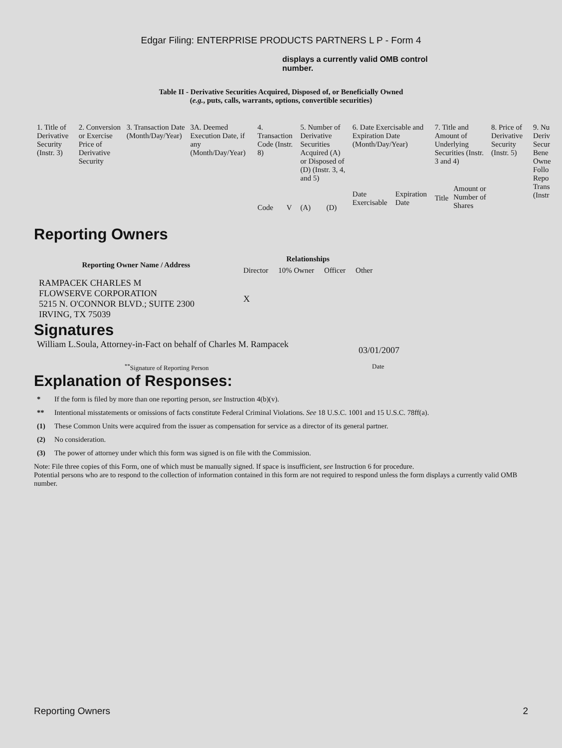Edgar Filing: ENTERPRISE PRODUCTS PARTNERS L P - Form 4
displays a currently valid OMB control number.
Table II - Derivative Securities Acquired, Disposed of, or Beneficially Owned
(e.g., puts, calls, warrants, options, convertible securities)
| 1. Title of Derivative Security (Instr. 3) | 2. Conversion or Exercise Price of Derivative Security | 3. Transaction Date (Month/Day/Year) | 3A. Deemed Execution Date, if any (Month/Day/Year) | 4. Transaction Code (Instr. 8) | | 5. Number of Derivative Securities Acquired (A) or Disposed of (D) (Instr. 3, 4, and 5) | | 6. Date Exercisable and Expiration Date (Month/Day/Year) | | 7. Title and Amount of Underlying Securities (Instr. 3 and 4) | | 8. Price of Derivative Security (Instr. 5) | 9. Nu Deriv Secur Bene Owne Follo Repo Trans (Instr |
| | | | | Code | V | (A) | (D) | Date Exercisable | Expiration Date | Title | Amount or Number of Shares | | |
Reporting Owners
| Reporting Owner Name / Address | Relationships | | | |
| --- | --- | --- | --- | --- |
| | Director | 10% Owner | Officer | Other |
| RAMPACEK CHARLES M FLOWSERVE CORPORATION 5215 N. O'CONNOR BLVD.; SUITE 2300 IRVING, TX 75039 | X | | | |
Signatures
William L.Soula, Attorney-in-Fact on behalf of Charles M. Rampacek
03/01/2007
<sup>**</sup> Signature of Reporting Person Date
Explanation of Responses:
* If the form is filed by more than one reporting person, see Instruction 4(b)(v).
** Intentional misstatements or omissions of facts constitute Federal Criminal Violations. See 18 U.S.C. 1001 and 15 U.S.C. 78ff(a).
(1) These Common Units were acquired from the issuer as compensation for service as a director of its general partner.
(2) No consideration.
(3) The power of attorney under which this form was signed is on file with the Commission.
Note: File three copies of this Form, one of which must be manually signed. If space is insufficient, see Instruction 6 for procedure.
Potential persons who are to respond to the collection of information contained in this form are not required to respond unless the form displays a currently valid OMB number.
Reporting Owners 2